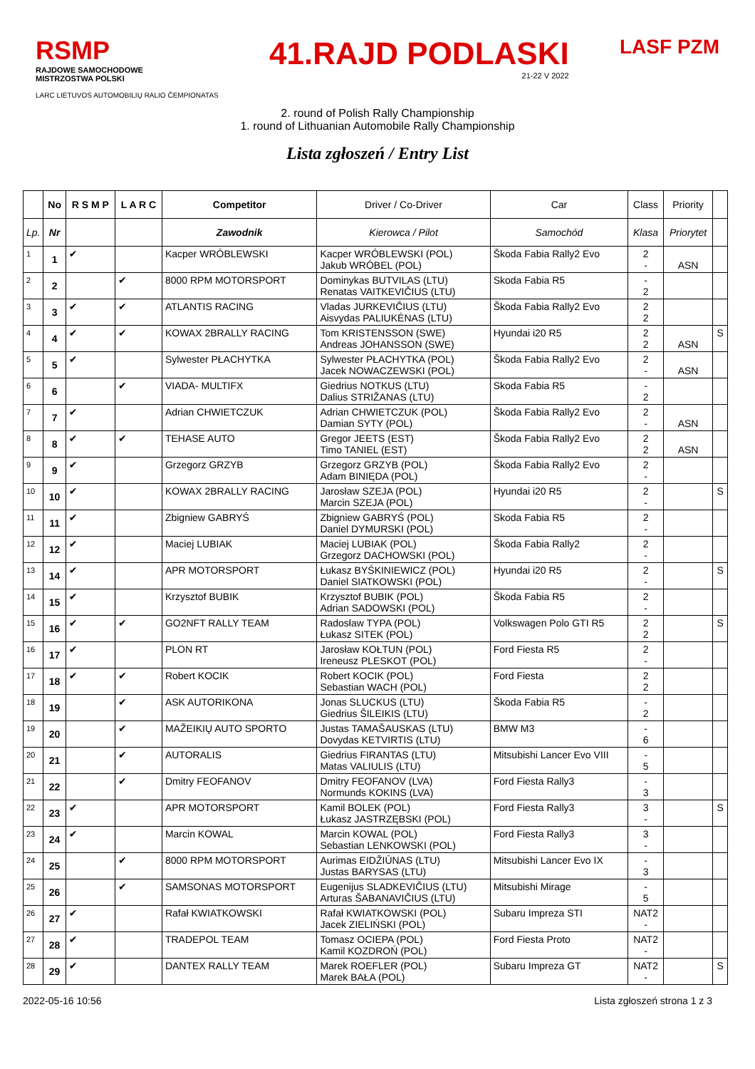RSMP
RAJDOWE SAMOCHODOWE
MISTRZOSTWA POLSKI
LARC LIETUVOS AUTOMOBILIŲ RALIO ČEMPIONATAS
41.RAJD PODLASKI
21-22 V 2022
LASF PZM
2. round of Polish Rally Championship
1. round of Lithuanian Automobile Rally Championship
Lista zgłoszeń / Entry List
| | No | R S M P | L A R C | Competitor | Driver / Co-Driver | Car | Class | Priority | |
| --- | --- | --- | --- | --- | --- | --- | --- | --- | --- |
| Lp. | Nr | | | Zawodnik | Kierowca / Pilot | Samochód | Klasa | Priorytet | |
| 1 | 1 | ✔ | | Kacper WRÓBLEWSKI | Kacper WRÓBLEWSKI (POL) Jakub WRÓBEL (POL) | Škoda Fabia Rally2 Evo | 2 - | ASN | |
| 2 | 2 | | ✔ | 8000 RPM MOTORSPORT | Dominykas BUTVILAS (LTU) Renatas VAITKEVIČIUS (LTU) | Skoda Fabia R5 | - 2 | | |
| 3 | 3 | ✔ | ✔ | ATLANTIS RACING | Vladas JURKEVIČIUS (LTU) Aisvydas PALIUKĖNAS (LTU) | Škoda Fabia Rally2 Evo | 2 2 | | |
| 4 | 4 | ✔ | ✔ | KOWAX 2BRALLY RACING | Tom KRISTENSSON (SWE) Andreas JOHANSSON (SWE) | Hyundai i20 R5 | 2 2 | ASN | S |
| 5 | 5 | ✔ | | Sylwester PŁACHYTKA | Sylwester PŁACHYTKA (POL) Jacek NOWACZEWSKI (POL) | Škoda Fabia Rally2 Evo | 2 - | ASN | |
| 6 | 6 | | ✔ | VIADA- MULTIFX | Giedrius NOTKUS (LTU) Dalius STRIŽANAS (LTU) | Skoda Fabia R5 | - 2 | | |
| 7 | 7 | ✔ | | Adrian CHWIETCZUK | Adrian CHWIETCZUK (POL) Damian SYTY (POL) | Škoda Fabia Rally2 Evo | 2 - | ASN | |
| 8 | 8 | ✔ | ✔ | TEHASE AUTO | Gregor JEETS (EST) Timo TANIEL (EST) | Škoda Fabia Rally2 Evo | 2 2 | ASN | |
| 9 | 9 | ✔ | | Grzegorz GRZYB | Grzegorz GRZYB (POL) Adam BINIĘDA (POL) | Škoda Fabia Rally2 Evo | 2 - | | |
| 10 | 10 | ✔ | | KOWAX 2BRALLY RACING | Jarosław SZEJA (POL) Marcin SZEJA (POL) | Hyundai i20 R5 | 2 - | | S |
| 11 | 11 | ✔ | | Zbigniew GABRYŚ | Zbigniew GABRYŚ (POL) Daniel DYMURSKI (POL) | Skoda Fabia R5 | 2 - | | |
| 12 | 12 | ✔ | | Maciej LUBIAK | Maciej LUBIAK (POL) Grzegorz DACHOWSKI (POL) | Škoda Fabia Rally2 | 2 - | | |
| 13 | 14 | ✔ | | APR MOTORSPORT | Łukasz BYŚKINIEWICZ (POL) Daniel SIATKOWSKI (POL) | Hyundai i20 R5 | 2 - | | S |
| 14 | 15 | ✔ | | Krzysztof BUBIK | Krzysztof BUBIK (POL) Adrian SADOWSKI (POL) | Škoda Fabia R5 | 2 - | | |
| 15 | 16 | ✔ | ✔ | GO2NFT RALLY TEAM | Radosław TYPA (POL) Łukasz SITEK (POL) | Volkswagen Polo GTI R5 | 2 2 | | S |
| 16 | 17 | ✔ | | PLON RT | Jarosław KOŁTUN (POL) Ireneusz PLESKOT (POL) | Ford Fiesta R5 | 2 - | | |
| 17 | 18 | ✔ | ✔ | Robert KOCIK | Robert KOCIK (POL) Sebastian WACH (POL) | Ford Fiesta | 2 2 | | |
| 18 | 19 | | ✔ | ASK AUTORIKONA | Jonas SLUCKUS (LTU) Giedrius ŠILEIKIS (LTU) | Škoda Fabia R5 | - 2 | | |
| 19 | 20 | | ✔ | MAŽEIKIŲ AUTO SPORTO | Justas TAMAŠAUSKAS (LTU) Dovydas KETVIRTIS (LTU) | BMW M3 | - 6 | | |
| 20 | 21 | | ✔ | AUTORALIS | Giedrius FIRANTAS (LTU) Matas VALIULIS (LTU) | Mitsubishi Lancer Evo VIII | - 5 | | |
| 21 | 22 | | ✔ | Dmitry FEOFANOV | Dmitry FEOFANOV (LVA) Normunds KOKINS (LVA) | Ford Fiesta Rally3 | - 3 | | |
| 22 | 23 | ✔ | | APR MOTORSPORT | Kamil BOLEK (POL) Łukasz JASTRZĘBSKI (POL) | Ford Fiesta Rally3 | 3 - | | S |
| 23 | 24 | ✔ | | Marcin KOWAL | Marcin KOWAL (POL) Sebastian LENKOWSKI (POL) | Ford Fiesta Rally3 | 3 - | | |
| 24 | 25 | | ✔ | 8000 RPM MOTORSPORT | Aurimas EIDŽIŪNAS (LTU) Justas BARYSAS (LTU) | Mitsubishi Lancer Evo IX | - 3 | | |
| 25 | 26 | | ✔ | SAMSONAS MOTORSPORT | Eugenijus SLADKEVIČIUS (LTU) Arturas ŠABANAVIČIUS (LTU) | Mitsubishi Mirage | - 5 | | |
| 26 | 27 | ✔ | | Rafał KWIATKOWSKI | Rafał KWIATKOWSKI (POL) Jacek ZIELIŃSKI (POL) | Subaru Impreza STI | NAT2 - | | |
| 27 | 28 | ✔ | | TRADEPOL TEAM | Tomasz OCIEPA (POL) Kamil KOZDROŃ (POL) | Ford Fiesta Proto | NAT2 - | | |
| 28 | 29 | ✔ | | DANTEX RALLY TEAM | Marek ROEFLER (POL) Marek BAŁA (POL) | Subaru Impreza GT | NAT2 - | | S |
2022-05-16 10:56 Lista zgłoszeń strona 1 z 3